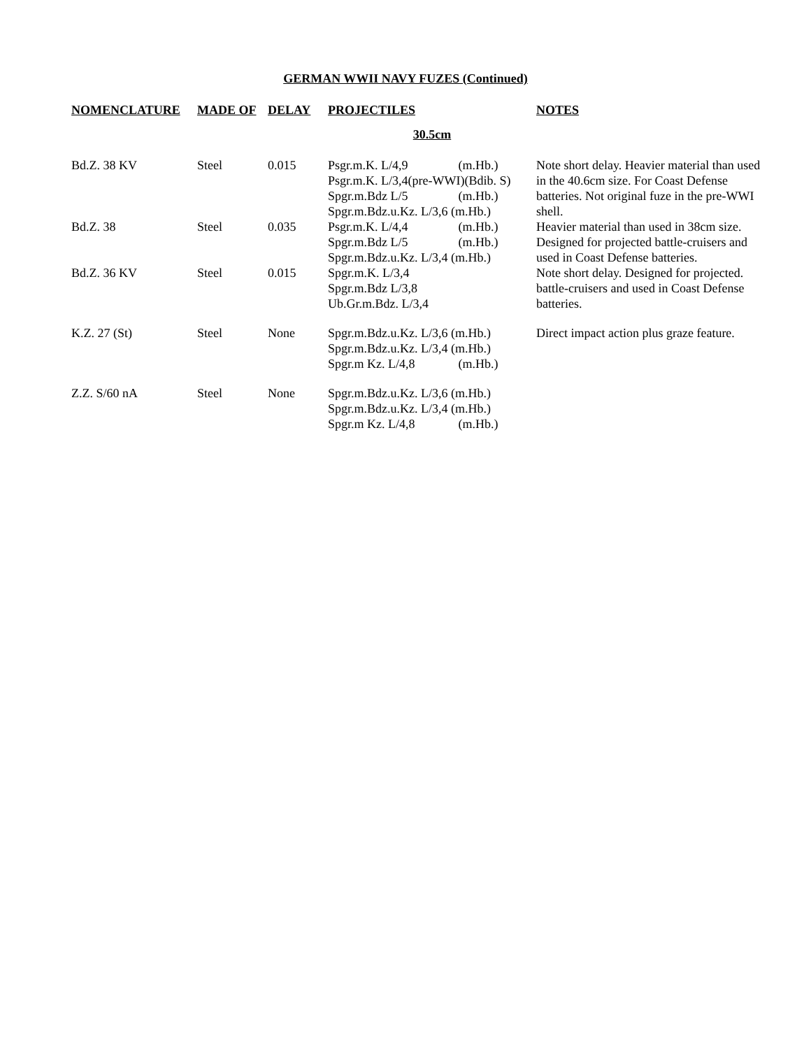GERMAN WWII NAVY FUZES (Continued)
| NOMENCLATURE | MADE OF | DELAY | PROJECTILES | NOTES |
| --- | --- | --- | --- | --- |
| | | | 30.5cm | |
| Bd.Z. 38 KV | Steel | 0.015 | Psgr.m.K. L/4,9 (m.Hb.) Psgr.m.K. L/3,4(pre-WWI)(Bdib. S) Spgr.m.Bdz L/5 (m.Hb.) Spgr.m.Bdz.u.Kz. L/3,6 (m.Hb.) | Note short delay. Heavier material than used in the 40.6cm size. For Coast Defense batteries. Not original fuze in the pre-WWI shell. |
| Bd.Z. 38 | Steel | 0.035 | Psgr.m.K. L/4,4 (m.Hb.) Spgr.m.Bdz L/5 (m.Hb.) Spgr.m.Bdz.u.Kz. L/3,4 (m.Hb.) | Heavier material than used in 38cm size. Designed for projected battle-cruisers and used in Coast Defense batteries. |
| Bd.Z. 36 KV | Steel | 0.015 | Spgr.m.K. L/3,4 Spgr.m.Bdz L/3,8 Ub.Gr.m.Bdz. L/3,4 | Note short delay. Designed for projected. battle-cruisers and used in Coast Defense batteries. |
| K.Z. 27 (St) | Steel | None | Spgr.m.Bdz.u.Kz. L/3,6 (m.Hb.) Spgr.m.Bdz.u.Kz. L/3,4 (m.Hb.) Spgr.m Kz. L/4,8 (m.Hb.) | Direct impact action plus graze feature. |
| Z.Z. S/60 nA | Steel | None | Spgr.m.Bdz.u.Kz. L/3,6 (m.Hb.) Spgr.m.Bdz.u.Kz. L/3,4 (m.Hb.) Spgr.m Kz. L/4,8 (m.Hb.) | |